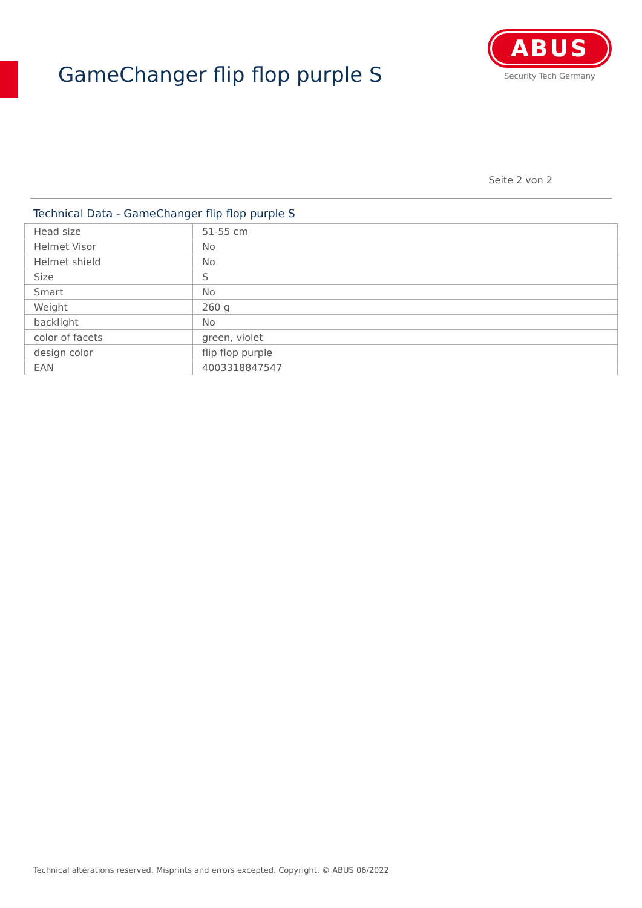GameChanger flip flop purple S
ABUS
Security Tech Germany
Seite 2 von 2
Technical Data - GameChanger flip flop purple S
| Head size | 51-55 cm |
| Helmet Visor | No |
| Helmet shield | No |
| Size | S |
| Smart | No |
| Weight | 260 g |
| backlight | No |
| color of facets | green, violet |
| design color | flip flop purple |
| EAN | 4003318847547 |
Technical alterations reserved. Misprints and errors excepted. Copyright. © ABUS 06/2022